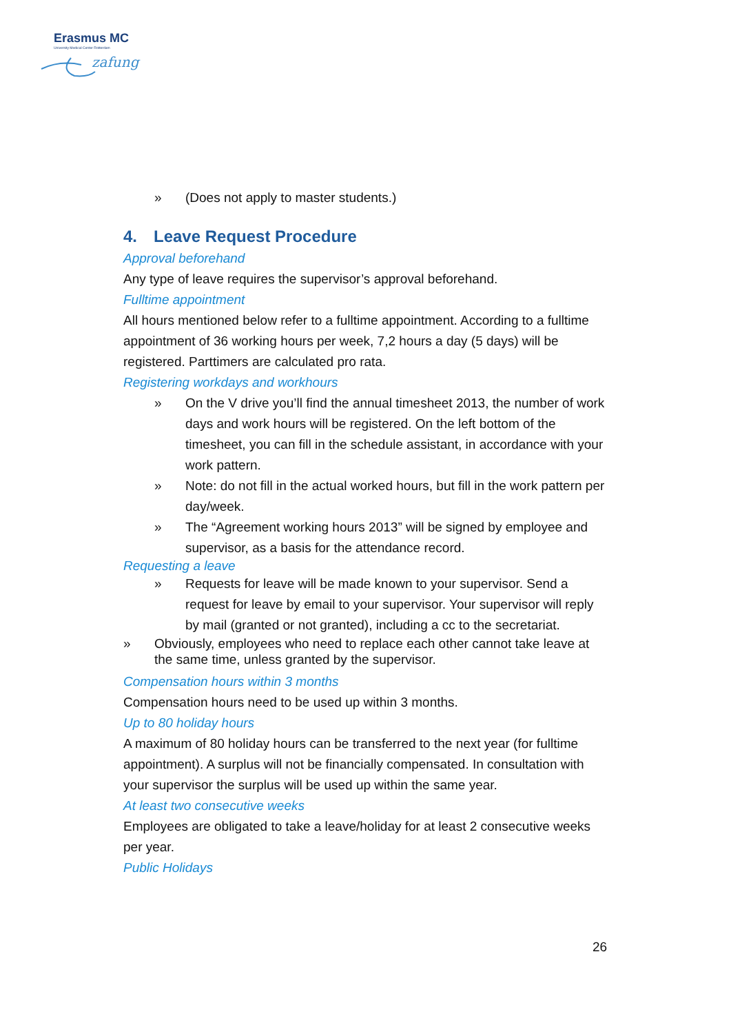Erasmus MC
University Medical Center Rotterdam
zafung
» (Does not apply to master students.)
4. Leave Request Procedure
Approval beforehand
Any type of leave requires the supervisor’s approval beforehand.
Fulltime appointment
All hours mentioned below refer to a fulltime appointment. According to a fulltime appointment of 36 working hours per week, 7,2 hours a day (5 days) will be registered. Parttimers are calculated pro rata.
Registering workdays and workhours
» On the V drive you’ll find the annual timesheet 2013, the number of work days and work hours will be registered. On the left bottom of the timesheet, you can fill in the schedule assistant, in accordance with your work pattern.
» Note: do not fill in the actual worked hours, but fill in the work pattern per day/week.
» The “Agreement working hours 2013” will be signed by employee and supervisor, as a basis for the attendance record.
Requesting a leave
» Requests for leave will be made known to your supervisor. Send a request for leave by email to your supervisor. Your supervisor will reply by mail (granted or not granted), including a cc to the secretariat.
» Obviously, employees who need to replace each other cannot take leave at the same time, unless granted by the supervisor.
Compensation hours within 3 months
Compensation hours need to be used up within 3 months.
Up to 80 holiday hours
A maximum of 80 holiday hours can be transferred to the next year (for fulltime appointment). A surplus will not be financially compensated. In consultation with your supervisor the surplus will be used up within the same year.
At least two consecutive weeks
Employees are obligated to take a leave/holiday for at least 2 consecutive weeks per year.
Public Holidays
26